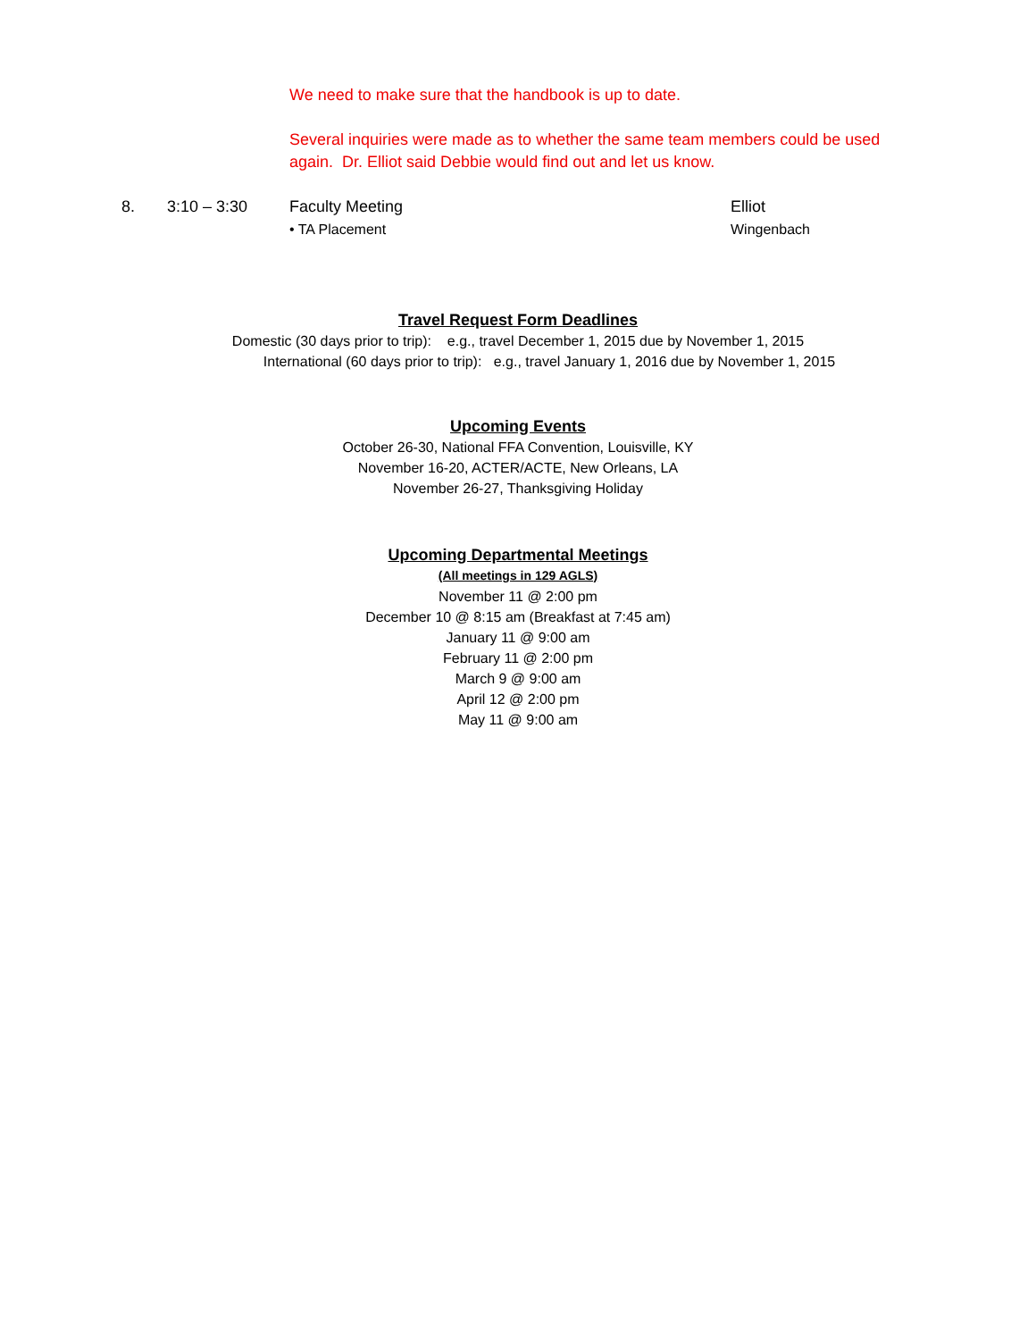We need to make sure that the handbook is up to date.
Several inquiries were made as to whether the same team members could be used again. Dr. Elliot said Debbie would find out and let us know.
8. 3:10 – 3:30 Faculty Meeting Elliot
• TA Placement Wingenbach
Travel Request Form Deadlines
Domestic (30 days prior to trip): e.g., travel December 1, 2015 due by November 1, 2015
International (60 days prior to trip): e.g., travel January 1, 2016 due by November 1, 2015
Upcoming Events
October 26-30, National FFA Convention, Louisville, KY
November 16-20, ACTER/ACTE, New Orleans, LA
November 26-27, Thanksgiving Holiday
Upcoming Departmental Meetings
(All meetings in 129 AGLS)
November 11 @ 2:00 pm
December 10 @ 8:15 am (Breakfast at 7:45 am)
January 11 @ 9:00 am
February 11 @ 2:00 pm
March 9 @ 9:00 am
April 12 @ 2:00 pm
May 11 @ 9:00 am